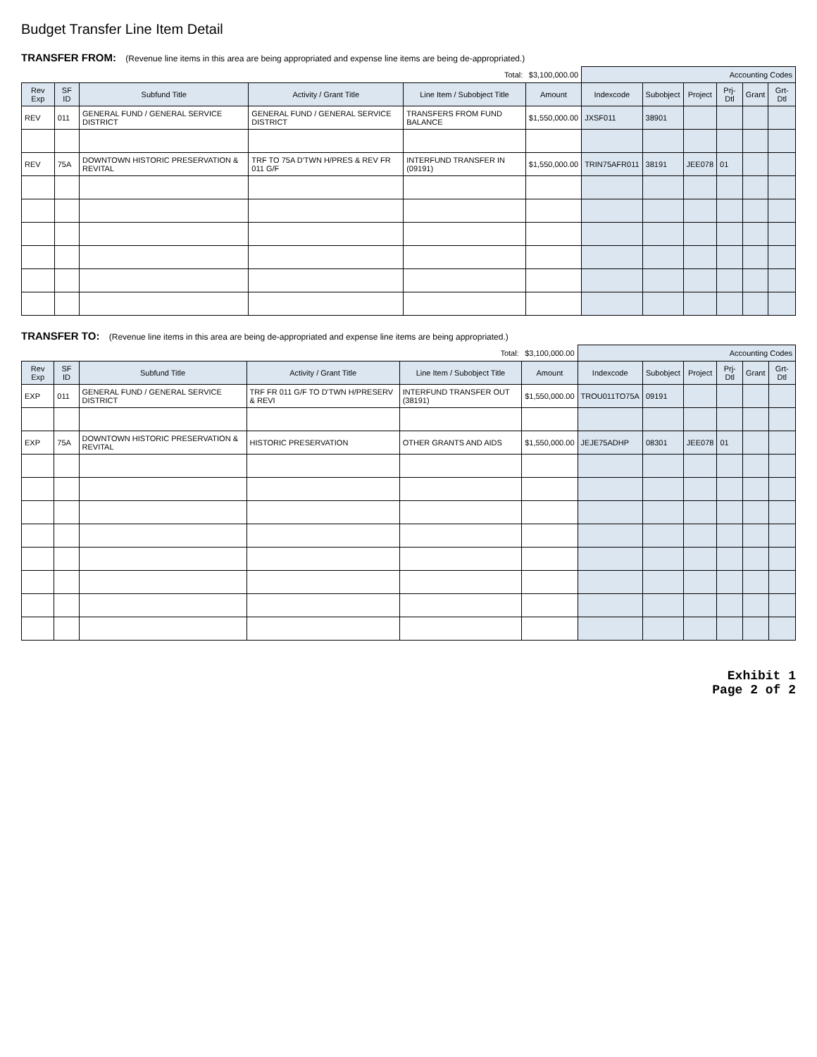Budget Transfer Line Item Detail
TRANSFER FROM: (Revenue line items in this area are being appropriated and expense line items are being de-appropriated.)
| Total: | | | | | $3,100,000.00 | Accounting Codes | | | | | |
| Rev Exp | SF ID | Subfund Title | Activity / Grant Title | Line Item / Subobject Title | Amount | Indexcode | Subobject | Project | Prj-Dtl | Grant | Grt-Dtl |
| REV | 011 | GENERAL FUND / GENERAL SERVICE DISTRICT | GENERAL FUND / GENERAL SERVICE DISTRICT | TRANSFERS FROM FUND BALANCE | $1,550,000.00 | JXSF011 | 38901 | | | | |
| REV | 75A | DOWNTOWN HISTORIC PRESERVATION & REVITAL | TRF TO 75A D'TWN H/PRES & REV FR 011 G/F | INTERFUND TRANSFER IN (09191) | $1,550,000.00 | TRIN75AFR011 | 38191 | JEE078 | 01 | | |
TRANSFER TO: (Revenue line items in this area are being de-appropriated and expense line items are being appropriated.)
| Total: | | | | | $3,100,000.00 | Accounting Codes | | | | | |
| Rev Exp | SF ID | Subfund Title | Activity / Grant Title | Line Item / Subobject Title | Amount | Indexcode | Subobject | Project | Prj-Dtl | Grant | Grt-Dtl |
| EXP | 011 | GENERAL FUND / GENERAL SERVICE DISTRICT | TRF FR 011 G/F TO D'TWN H/PRESERV & REVI | INTERFUND TRANSFER OUT (38191) | $1,550,000.00 | TROU011TO75A | 09191 | | | | |
| EXP | 75A | DOWNTOWN HISTORIC PRESERVATION & REVITAL | HISTORIC PRESERVATION | OTHER GRANTS AND AIDS | $1,550,000.00 | JEJE75ADHP | 08301 | JEE078 | 01 | | |
Exhibit 1
Page 2 of 2